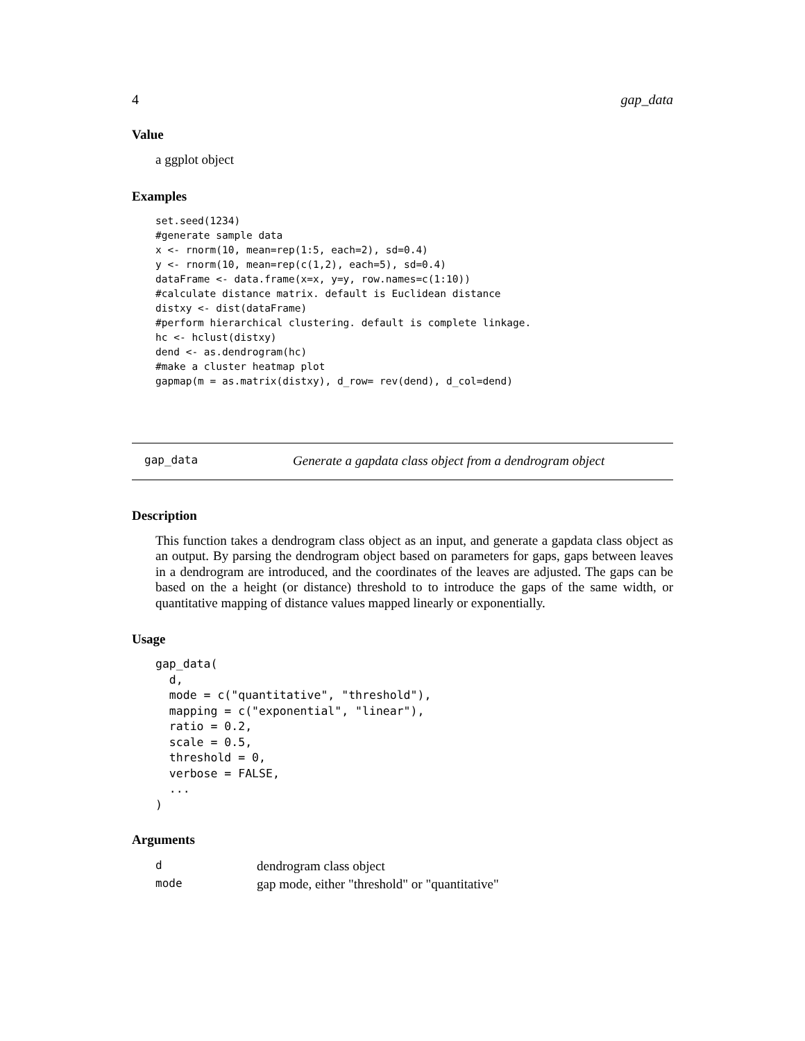4 gap_data
Value
a ggplot object
Examples
set.seed(1234)
#generate sample data
x <- rnorm(10, mean=rep(1:5, each=2), sd=0.4)
y <- rnorm(10, mean=rep(c(1,2), each=5), sd=0.4)
dataFrame <- data.frame(x=x, y=y, row.names=c(1:10))
#calculate distance matrix. default is Euclidean distance
distxy <- dist(dataFrame)
#perform hierarchical clustering. default is complete linkage.
hc <- hclust(distxy)
dend <- as.dendrogram(hc)
#make a cluster heatmap plot
gapmap(m = as.matrix(distxy), d_row= rev(dend), d_col=dend)
gap_data Generate a gapdata class object from a dendrogram object
Description
This function takes a dendrogram class object as an input, and generate a gapdata class object as an output. By parsing the dendrogram object based on parameters for gaps, gaps between leaves in a dendrogram are introduced, and the coordinates of the leaves are adjusted. The gaps can be based on the a height (or distance) threshold to to introduce the gaps of the same width, or quantitative mapping of distance values mapped linearly or exponentially.
Usage
gap_data(
  d,
  mode = c("quantitative", "threshold"),
  mapping = c("exponential", "linear"),
  ratio = 0.2,
  scale = 0.5,
  threshold = 0,
  verbose = FALSE,
  ...
)
Arguments
| d | dendrogram class object |
| mode | gap mode, either "threshold" or "quantitative" |